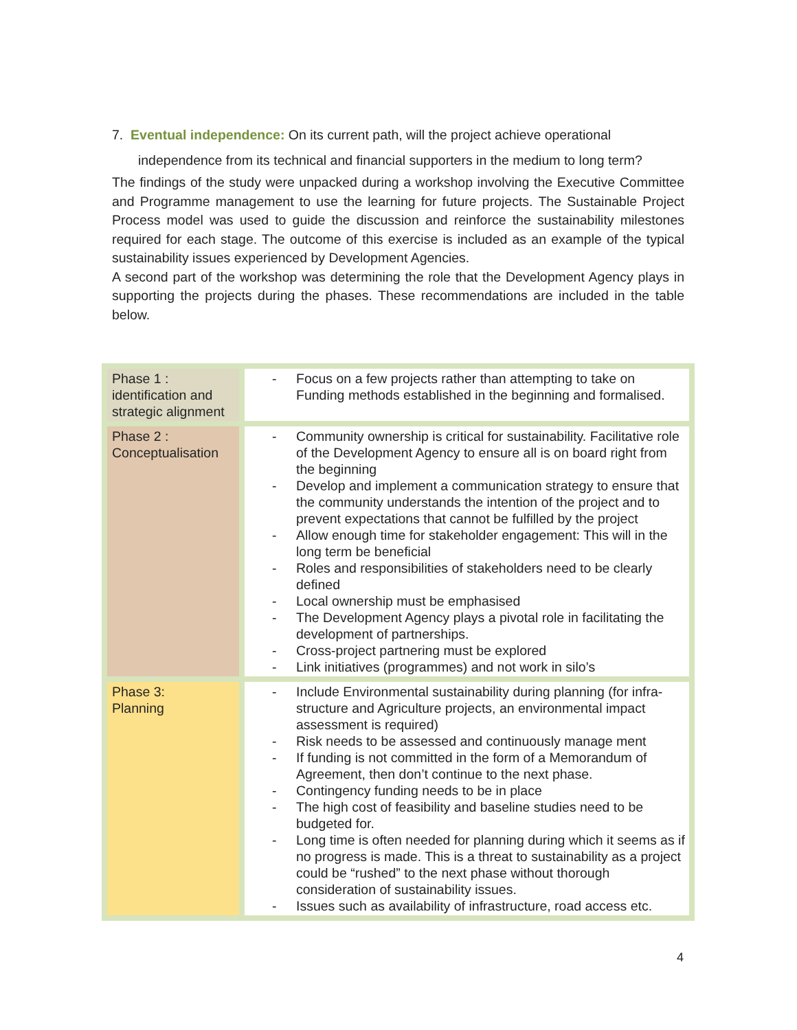7. Eventual independence: On its current path, will the project achieve operational
independence from its technical and financial supporters in the medium to long term?
The findings of the study were unpacked during a workshop involving the Executive Committee and Programme management to use the learning for future projects. The Sustainable Project Process model was used to guide the discussion and reinforce the sustainability milestones required for each stage. The outcome of this exercise is included as an example of the typical sustainability issues experienced by Development Agencies.
A second part of the workshop was determining the role that the Development Agency plays in supporting the projects during the phases. These recommendations are included in the table below.
| Phase 1 : identification and strategic alignment | - Focus on a few projects rather than attempting to take on Funding methods established in the beginning and formalised. |
| Phase 2 : Conceptualisation | - Community ownership is critical for sustainability. Facilitative role of the Development Agency to ensure all is on board right from the beginning - Develop and implement a communication strategy to ensure that the community understands the intention of the project and to prevent expectations that cannot be fulfilled by the project - Allow enough time for stakeholder engagement: This will in the long term be beneficial - Roles and responsibilities of stakeholders need to be clearly defined - Local ownership must be emphasised - The Development Agency plays a pivotal role in facilitating the development of partnerships. - Cross-project partnering must be explored - Link initiatives (programmes) and not work in silo’s |
| Phase 3: Planning | - Include Environmental sustainability during planning (for infra-structure and Agriculture projects, an environmental impact assessment is required) - Risk needs to be assessed and continuously manage ment - If funding is not committed in the form of a Memorandum of Agreement, then don’t continue to the next phase. - Contingency funding needs to be in place - The high cost of feasibility and baseline studies need to be budgeted for. - Long time is often needed for planning during which it seems as if no progress is made. This is a threat to sustainability as a project could be “rushed” to the next phase without thorough consideration of sustainability issues. - Issues such as availability of infrastructure, road access etc. |
4